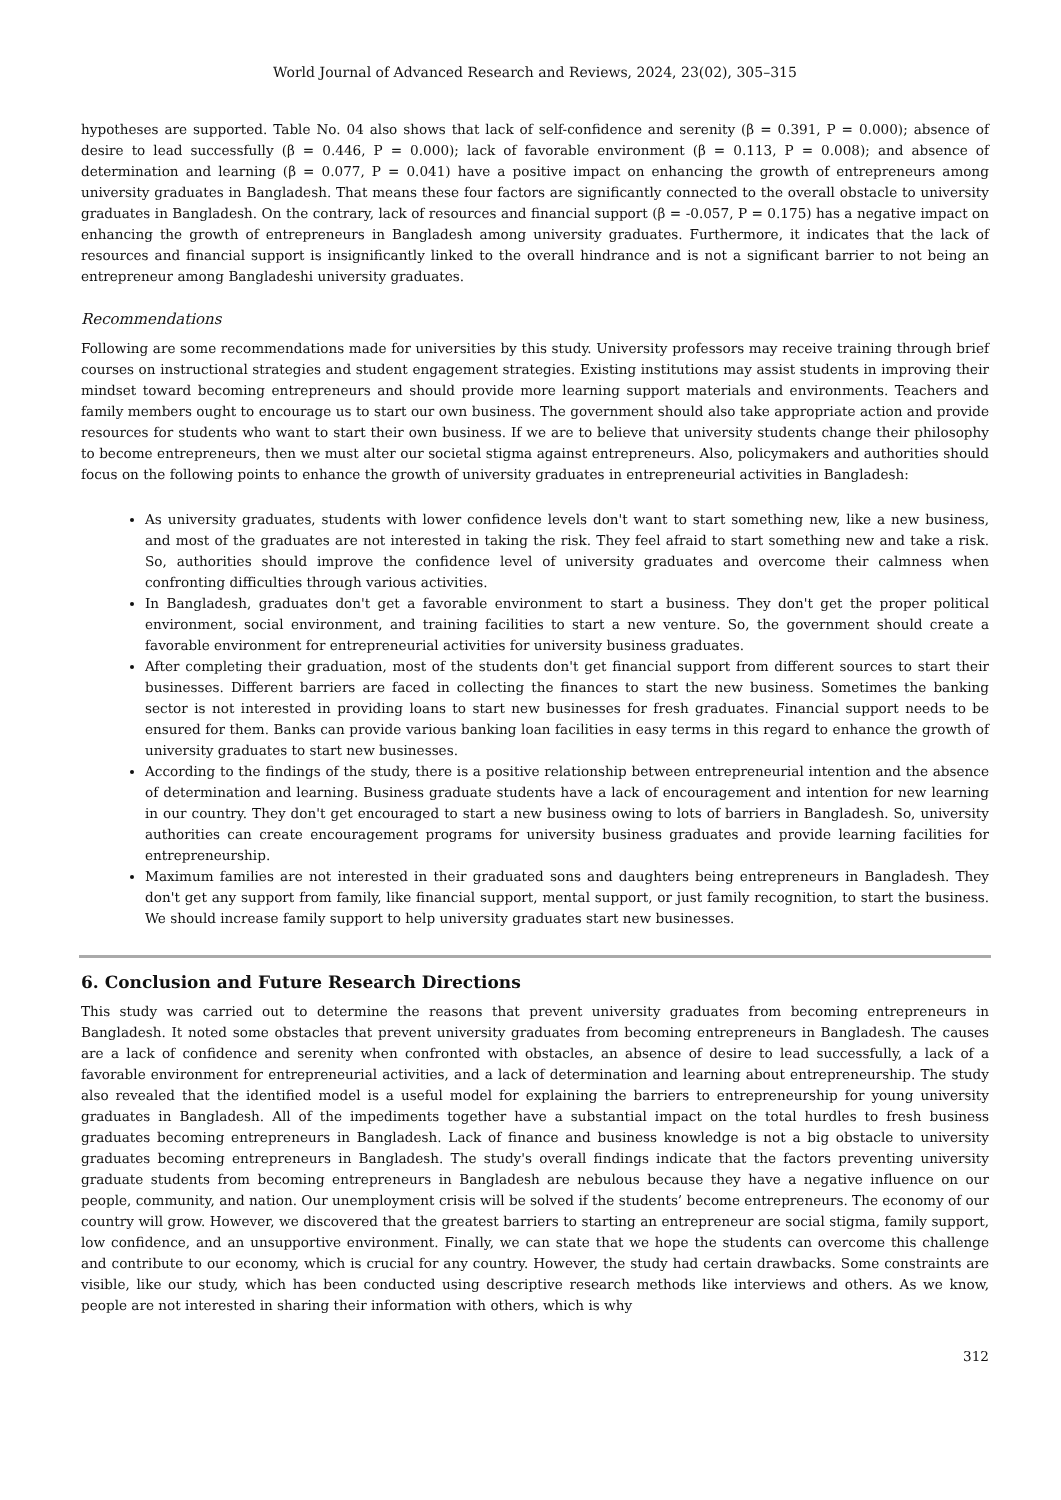World Journal of Advanced Research and Reviews, 2024, 23(02), 305–315
hypotheses are supported. Table No. 04 also shows that lack of self-confidence and serenity (β = 0.391, P = 0.000); absence of desire to lead successfully (β = 0.446, P = 0.000); lack of favorable environment (β = 0.113, P = 0.008); and absence of determination and learning (β = 0.077, P = 0.041) have a positive impact on enhancing the growth of entrepreneurs among university graduates in Bangladesh. That means these four factors are significantly connected to the overall obstacle to university graduates in Bangladesh. On the contrary, lack of resources and financial support (β = -0.057, P = 0.175) has a negative impact on enhancing the growth of entrepreneurs in Bangladesh among university graduates. Furthermore, it indicates that the lack of resources and financial support is insignificantly linked to the overall hindrance and is not a significant barrier to not being an entrepreneur among Bangladeshi university graduates.
Recommendations
Following are some recommendations made for universities by this study. University professors may receive training through brief courses on instructional strategies and student engagement strategies. Existing institutions may assist students in improving their mindset toward becoming entrepreneurs and should provide more learning support materials and environments. Teachers and family members ought to encourage us to start our own business. The government should also take appropriate action and provide resources for students who want to start their own business. If we are to believe that university students change their philosophy to become entrepreneurs, then we must alter our societal stigma against entrepreneurs. Also, policymakers and authorities should focus on the following points to enhance the growth of university graduates in entrepreneurial activities in Bangladesh:
As university graduates, students with lower confidence levels don't want to start something new, like a new business, and most of the graduates are not interested in taking the risk. They feel afraid to start something new and take a risk. So, authorities should improve the confidence level of university graduates and overcome their calmness when confronting difficulties through various activities.
In Bangladesh, graduates don't get a favorable environment to start a business. They don't get the proper political environment, social environment, and training facilities to start a new venture. So, the government should create a favorable environment for entrepreneurial activities for university business graduates.
After completing their graduation, most of the students don't get financial support from different sources to start their businesses. Different barriers are faced in collecting the finances to start the new business. Sometimes the banking sector is not interested in providing loans to start new businesses for fresh graduates. Financial support needs to be ensured for them. Banks can provide various banking loan facilities in easy terms in this regard to enhance the growth of university graduates to start new businesses.
According to the findings of the study, there is a positive relationship between entrepreneurial intention and the absence of determination and learning. Business graduate students have a lack of encouragement and intention for new learning in our country. They don't get encouraged to start a new business owing to lots of barriers in Bangladesh. So, university authorities can create encouragement programs for university business graduates and provide learning facilities for entrepreneurship.
Maximum families are not interested in their graduated sons and daughters being entrepreneurs in Bangladesh. They don't get any support from family, like financial support, mental support, or just family recognition, to start the business. We should increase family support to help university graduates start new businesses.
6. Conclusion and Future Research Directions
This study was carried out to determine the reasons that prevent university graduates from becoming entrepreneurs in Bangladesh. It noted some obstacles that prevent university graduates from becoming entrepreneurs in Bangladesh. The causes are a lack of confidence and serenity when confronted with obstacles, an absence of desire to lead successfully, a lack of a favorable environment for entrepreneurial activities, and a lack of determination and learning about entrepreneurship. The study also revealed that the identified model is a useful model for explaining the barriers to entrepreneurship for young university graduates in Bangladesh. All of the impediments together have a substantial impact on the total hurdles to fresh business graduates becoming entrepreneurs in Bangladesh. Lack of finance and business knowledge is not a big obstacle to university graduates becoming entrepreneurs in Bangladesh. The study's overall findings indicate that the factors preventing university graduate students from becoming entrepreneurs in Bangladesh are nebulous because they have a negative influence on our people, community, and nation. Our unemployment crisis will be solved if the students’ become entrepreneurs. The economy of our country will grow. However, we discovered that the greatest barriers to starting an entrepreneur are social stigma, family support, low confidence, and an unsupportive environment. Finally, we can state that we hope the students can overcome this challenge and contribute to our economy, which is crucial for any country. However, the study had certain drawbacks. Some constraints are visible, like our study, which has been conducted using descriptive research methods like interviews and others. As we know, people are not interested in sharing their information with others, which is why
312